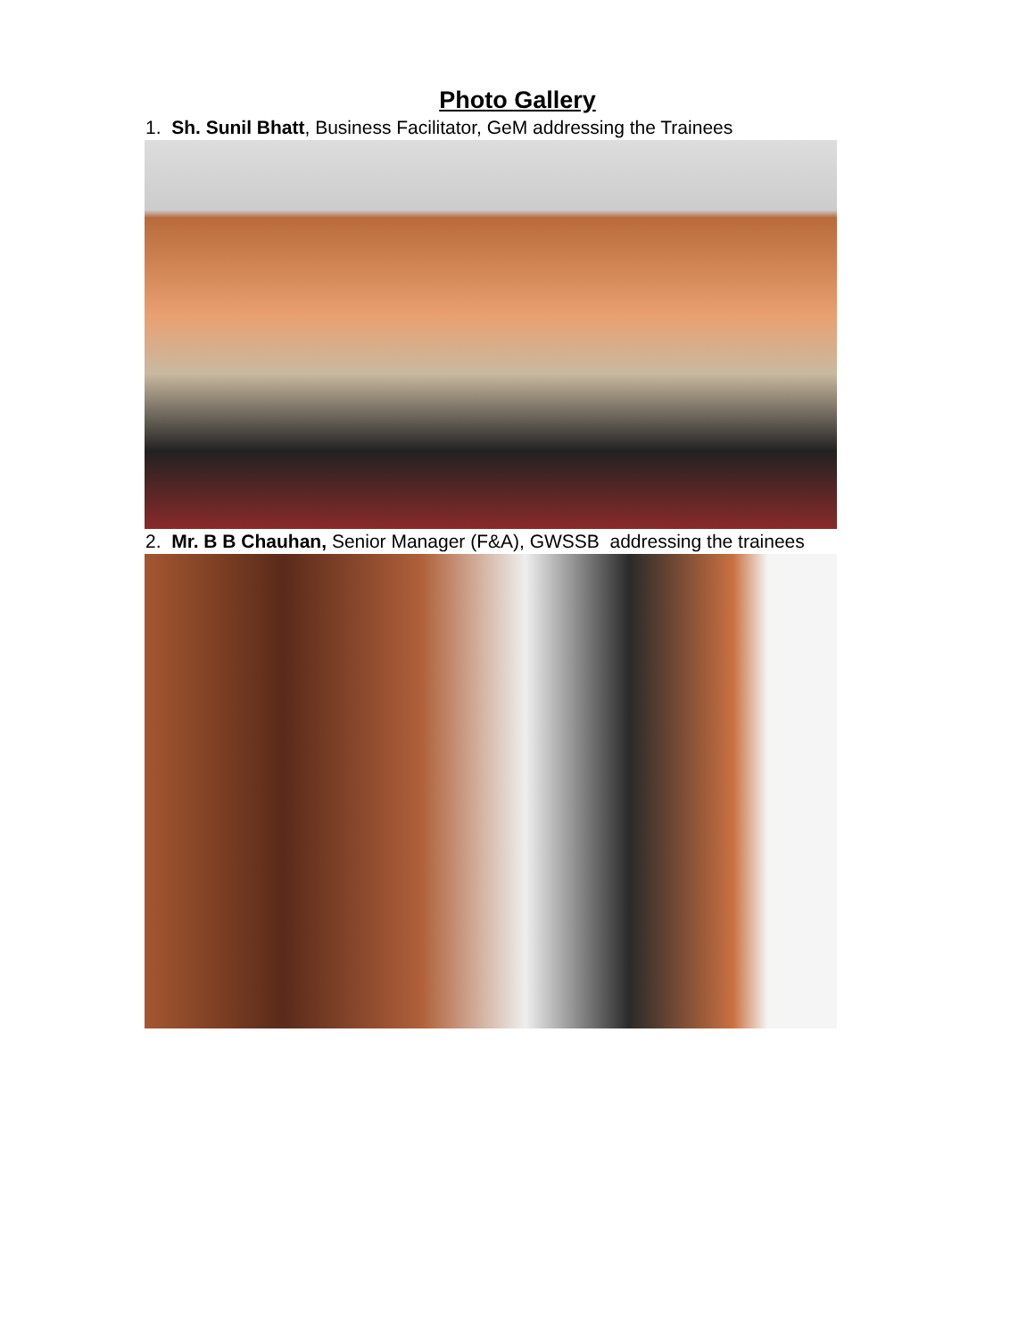Photo Gallery
1. Sh. Sunil Bhatt, Business Facilitator, GeM addressing the Trainees
2. Mr. B B Chauhan, Senior Manager (F&A), GWSSB addressing the trainees